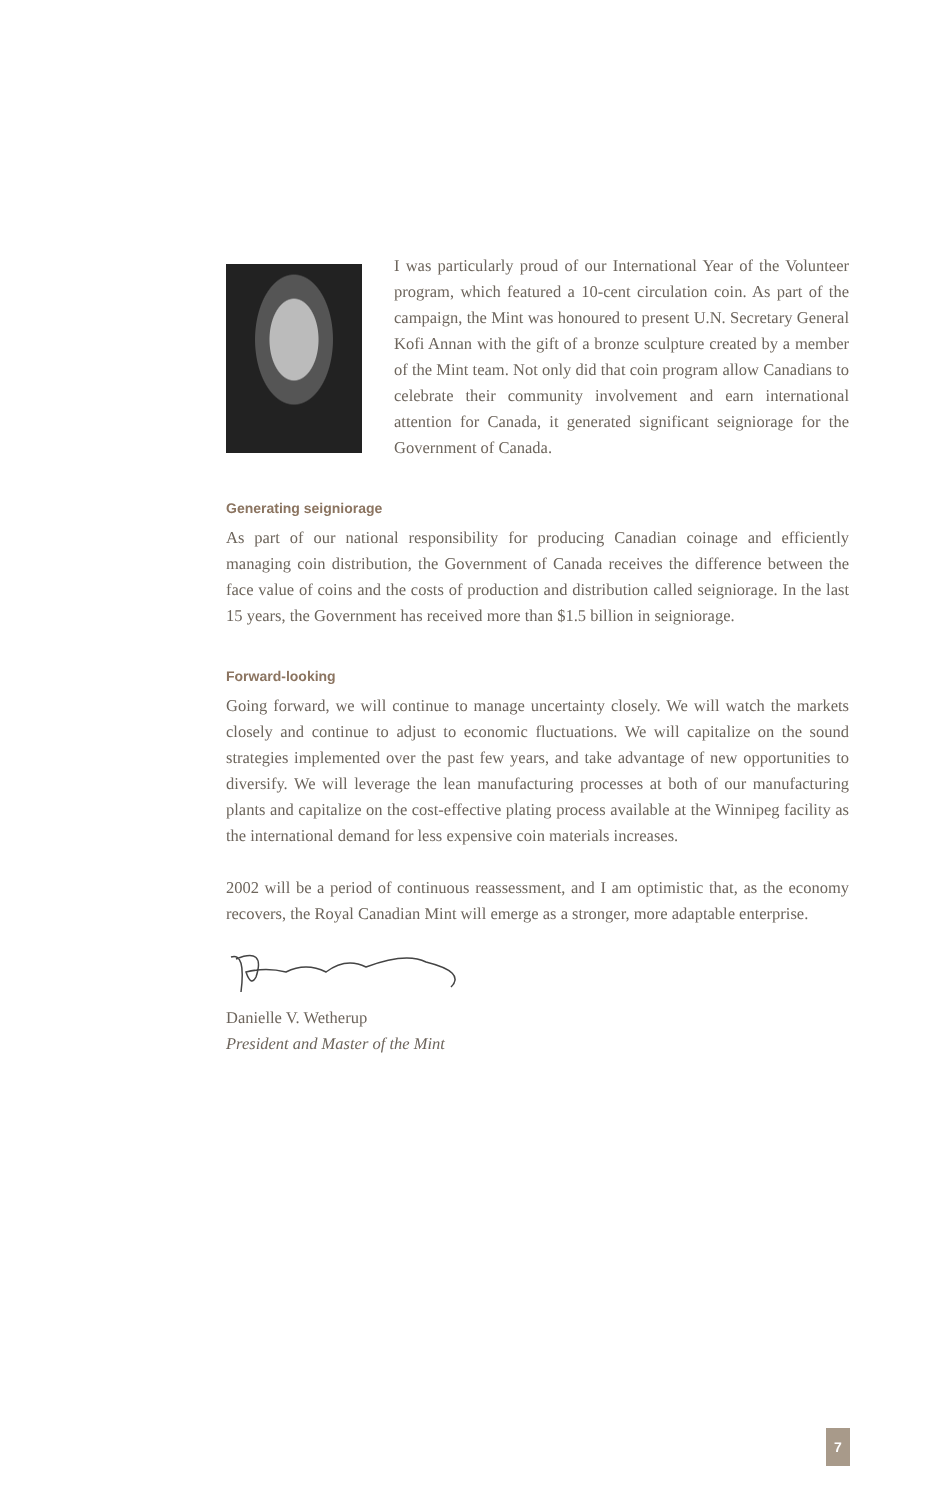I was particularly proud of our International Year of the Volunteer program, which featured a 10-cent circulation coin. As part of the campaign, the Mint was honoured to present U.N. Secretary General Kofi Annan with the gift of a bronze sculpture created by a member of the Mint team. Not only did that coin program allow Canadians to celebrate their community involvement and earn international attention for Canada, it generated significant seigniorage for the Government of Canada.
Generating seigniorage
As part of our national responsibility for producing Canadian coinage and efficiently managing coin distribution, the Government of Canada receives the difference between the face value of coins and the costs of production and distribution called seigniorage. In the last 15 years, the Government has received more than $1.5 billion in seigniorage.
Forward-looking
Going forward, we will continue to manage uncertainty closely. We will watch the markets closely and continue to adjust to economic fluctuations. We will capitalize on the sound strategies implemented over the past few years, and take advantage of new opportunities to diversify. We will leverage the lean manufacturing processes at both of our manufacturing plants and capitalize on the cost-effective plating process available at the Winnipeg facility as the international demand for less expensive coin materials increases.
2002 will be a period of continuous reassessment, and I am optimistic that, as the economy recovers, the Royal Canadian Mint will emerge as a stronger, more adaptable enterprise.
Danielle V. Wetherup
President and Master of the Mint
7